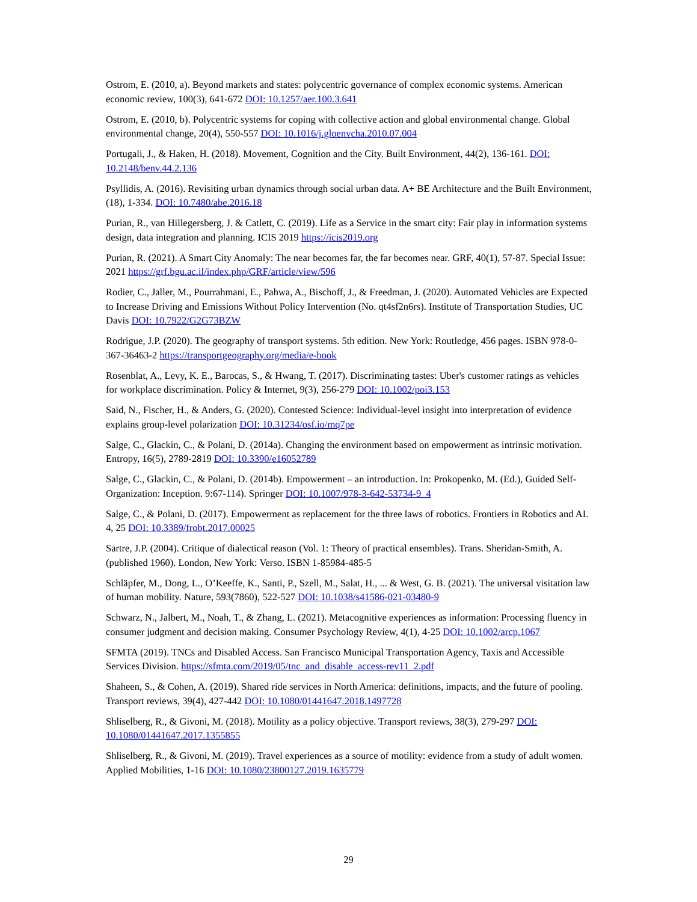Ostrom, E. (2010, a). Beyond markets and states: polycentric governance of complex economic systems. American economic review, 100(3), 641-672 DOI: 10.1257/aer.100.3.641
Ostrom, E. (2010, b). Polycentric systems for coping with collective action and global environmental change. Global environmental change, 20(4), 550-557 DOI: 10.1016/j.gloenvcha.2010.07.004
Portugali, J., & Haken, H. (2018). Movement, Cognition and the City. Built Environment, 44(2), 136-161. DOI: 10.2148/benv.44.2.136
Psyllidis, A. (2016). Revisiting urban dynamics through social urban data. A+ BE Architecture and the Built Environment, (18), 1-334. DOI: 10.7480/abe.2016.18
Purian, R., van Hillegersberg, J. & Catlett, C. (2019). Life as a Service in the smart city: Fair play in information systems design, data integration and planning. ICIS 2019 https://icis2019.org
Purian, R. (2021). A Smart City Anomaly: The near becomes far, the far becomes near. GRF, 40(1), 57-87. Special Issue: 2021 https://grf.bgu.ac.il/index.php/GRF/article/view/596
Rodier, C., Jaller, M., Pourrahmani, E., Pahwa, A., Bischoff, J., & Freedman, J. (2020). Automated Vehicles are Expected to Increase Driving and Emissions Without Policy Intervention (No. qt4sf2n6rs). Institute of Transportation Studies, UC Davis DOI: 10.7922/G2G73BZW
Rodrigue, J.P. (2020). The geography of transport systems. 5th edition. New York: Routledge, 456 pages. ISBN 978-0-367-36463-2 https://transportgeography.org/media/e-book
Rosenblat, A., Levy, K. E., Barocas, S., & Hwang, T. (2017). Discriminating tastes: Uber's customer ratings as vehicles for workplace discrimination. Policy & Internet, 9(3), 256-279 DOI: 10.1002/poi3.153
Said, N., Fischer, H., & Anders, G. (2020). Contested Science: Individual-level insight into interpretation of evidence explains group-level polarization DOI: 10.31234/osf.io/mq7pe
Salge, C., Glackin, C., & Polani, D. (2014a). Changing the environment based on empowerment as intrinsic motivation. Entropy, 16(5), 2789-2819 DOI: 10.3390/e16052789
Salge, C., Glackin, C., & Polani, D. (2014b). Empowerment – an introduction. In: Prokopenko, M. (Ed.), Guided Self-Organization: Inception. 9:67-114). Springer DOI: 10.1007/978-3-642-53734-9_4
Salge, C., & Polani, D. (2017). Empowerment as replacement for the three laws of robotics. Frontiers in Robotics and AI. 4, 25 DOI: 10.3389/frobt.2017.00025
Sartre, J.P. (2004). Critique of dialectical reason (Vol. 1: Theory of practical ensembles). Trans. Sheridan-Smith, A. (published 1960). London, New York: Verso. ISBN 1-85984-485-5
Schläpfer, M., Dong, L., O’Keeffe, K., Santi, P., Szell, M., Salat, H., ... & West, G. B. (2021). The universal visitation law of human mobility. Nature, 593(7860), 522-527 DOI: 10.1038/s41586-021-03480-9
Schwarz, N., Jalbert, M., Noah, T., & Zhang, L. (2021). Metacognitive experiences as information: Processing fluency in consumer judgment and decision making. Consumer Psychology Review, 4(1), 4-25 DOI: 10.1002/arcp.1067
SFMTA (2019). TNCs and Disabled Access. San Francisco Municipal Transportation Agency, Taxis and Accessible Services Division. https://sfmta.com/2019/05/tnc_and_disable_access-rev11_2.pdf
Shaheen, S., & Cohen, A. (2019). Shared ride services in North America: definitions, impacts, and the future of pooling. Transport reviews, 39(4), 427-442 DOI: 10.1080/01441647.2018.1497728
Shliselberg, R., & Givoni, M. (2018). Motility as a policy objective. Transport reviews, 38(3), 279-297 DOI: 10.1080/01441647.2017.1355855
Shliselberg, R., & Givoni, M. (2019). Travel experiences as a source of motility: evidence from a study of adult women. Applied Mobilities, 1-16 DOI: 10.1080/23800127.2019.1635779
29